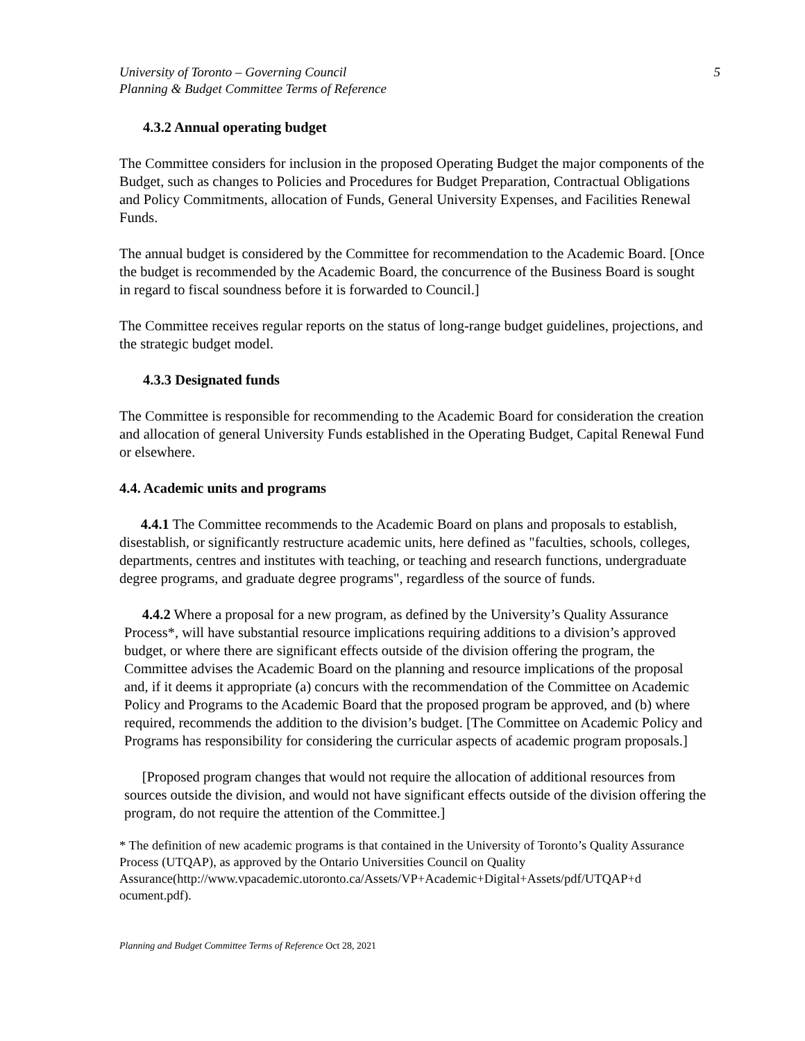University of Toronto – Governing Council
Planning & Budget Committee Terms of Reference
5
4.3.2 Annual operating budget
The Committee considers for inclusion in the proposed Operating Budget the major components of the Budget, such as changes to Policies and Procedures for Budget Preparation, Contractual Obligations and Policy Commitments, allocation of Funds, General University Expenses, and Facilities Renewal Funds.
The annual budget is considered by the Committee for recommendation to the Academic Board. [Once the budget is recommended by the Academic Board, the concurrence of the Business Board is sought in regard to fiscal soundness before it is forwarded to Council.]
The Committee receives regular reports on the status of long-range budget guidelines, projections, and the strategic budget model.
4.3.3 Designated funds
The Committee is responsible for recommending to the Academic Board for consideration the creation and allocation of general University Funds established in the Operating Budget, Capital Renewal Fund or elsewhere.
4.4. Academic units and programs
4.4.1 The Committee recommends to the Academic Board on plans and proposals to establish, disestablish, or significantly restructure academic units, here defined as "faculties, schools, colleges, departments, centres and institutes with teaching, or teaching and research functions, undergraduate degree programs, and graduate degree programs", regardless of the source of funds.
4.4.2 Where a proposal for a new program, as defined by the University’s Quality Assurance Process*, will have substantial resource implications requiring additions to a division’s approved budget, or where there are significant effects outside of the division offering the program, the Committee advises the Academic Board on the planning and resource implications of the proposal and, if it deems it appropriate (a) concurs with the recommendation of the Committee on Academic Policy and Programs to the Academic Board that the proposed program be approved, and (b) where required, recommends the addition to the division’s budget. [The Committee on Academic Policy and Programs has responsibility for considering the curricular aspects of academic program proposals.]
[Proposed program changes that would not require the allocation of additional resources from sources outside the division, and would not have significant effects outside of the division offering the program, do not require the attention of the Committee.]
* The definition of new academic programs is that contained in the University of Toronto’s Quality Assurance Process (UTQAP), as approved by the Ontario Universities Council on Quality Assurance(http://www.vpacademic.utoronto.ca/Assets/VP+Academic+Digital+Assets/pdf/UTQAP+d ocument.pdf).
Planning and Budget Committee Terms of Reference Oct 28, 2021